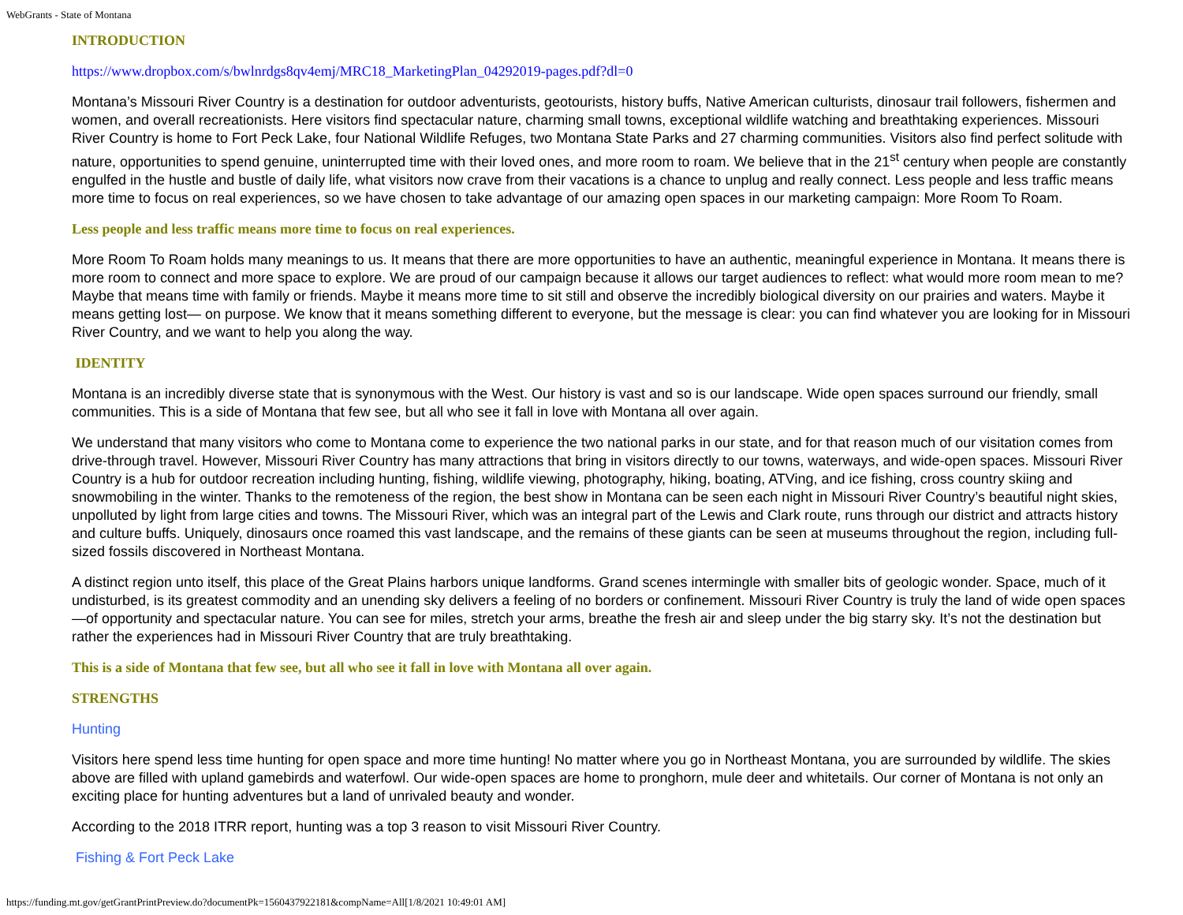WebGrants - State of Montana
INTRODUCTION
https://www.dropbox.com/s/bwlnrdgs8qv4emj/MRC18_MarketingPlan_04292019-pages.pdf?dl=0
Montana’s Missouri River Country is a destination for outdoor adventurists, geotourists, history buffs, Native American culturists, dinosaur trail followers, fishermen and women, and overall recreationists. Here visitors find spectacular nature, charming small towns, exceptional wildlife watching and breathtaking experiences. Missouri River Country is home to Fort Peck Lake, four National Wildlife Refuges, two Montana State Parks and 27 charming communities. Visitors also find perfect solitude with nature, opportunities to spend genuine, uninterrupted time with their loved ones, and more room to roam. We believe that in the 21<sup>st</sup> century when people are constantly engulfed in the hustle and bustle of daily life, what visitors now crave from their vacations is a chance to unplug and really connect. Less people and less traffic means more time to focus on real experiences, so we have chosen to take advantage of our amazing open spaces in our marketing campaign: More Room To Roam.
Less people and less traffic means more time to focus on real experiences.
More Room To Roam holds many meanings to us. It means that there are more opportunities to have an authentic, meaningful experience in Montana. It means there is more room to connect and more space to explore. We are proud of our campaign because it allows our target audiences to reflect: what would more room mean to me? Maybe that means time with family or friends. Maybe it means more time to sit still and observe the incredibly biological diversity on our prairies and waters. Maybe it means getting lost— on purpose. We know that it means something different to everyone, but the message is clear: you can find whatever you are looking for in Missouri River Country, and we want to help you along the way.
IDENTITY
Montana is an incredibly diverse state that is synonymous with the West. Our history is vast and so is our landscape. Wide open spaces surround our friendly, small communities. This is a side of Montana that few see, but all who see it fall in love with Montana all over again.
We understand that many visitors who come to Montana come to experience the two national parks in our state, and for that reason much of our visitation comes from drive-through travel. However, Missouri River Country has many attractions that bring in visitors directly to our towns, waterways, and wide-open spaces. Missouri River Country is a hub for outdoor recreation including hunting, fishing, wildlife viewing, photography, hiking, boating, ATVing, and ice fishing, cross country skiing and snowmobiling in the winter. Thanks to the remoteness of the region, the best show in Montana can be seen each night in Missouri River Country’s beautiful night skies, unpolluted by light from large cities and towns. The Missouri River, which was an integral part of the Lewis and Clark route, runs through our district and attracts history and culture buffs. Uniquely, dinosaurs once roamed this vast landscape, and the remains of these giants can be seen at museums throughout the region, including full-sized fossils discovered in Northeast Montana.
A distinct region unto itself, this place of the Great Plains harbors unique landforms. Grand scenes intermingle with smaller bits of geologic wonder. Space, much of it undisturbed, is its greatest commodity and an unending sky delivers a feeling of no borders or confinement. Missouri River Country is truly the land of wide open spaces—of opportunity and spectacular nature. You can see for miles, stretch your arms, breathe the fresh air and sleep under the big starry sky. It’s not the destination but rather the experiences had in Missouri River Country that are truly breathtaking.
This is a side of Montana that few see, but all who see it fall in love with Montana all over again.
STRENGTHS
Hunting
Visitors here spend less time hunting for open space and more time hunting! No matter where you go in Northeast Montana, you are surrounded by wildlife. The skies above are filled with upland gamebirds and waterfowl. Our wide-open spaces are home to pronghorn, mule deer and whitetails. Our corner of Montana is not only an exciting place for hunting adventures but a land of unrivaled beauty and wonder.
According to the 2018 ITRR report, hunting was a top 3 reason to visit Missouri River Country.
Fishing & Fort Peck Lake
https://funding.mt.gov/getGrantPrintPreview.do?documentPk=1560437922181&compName=All[1/8/2021 10:49:01 AM]